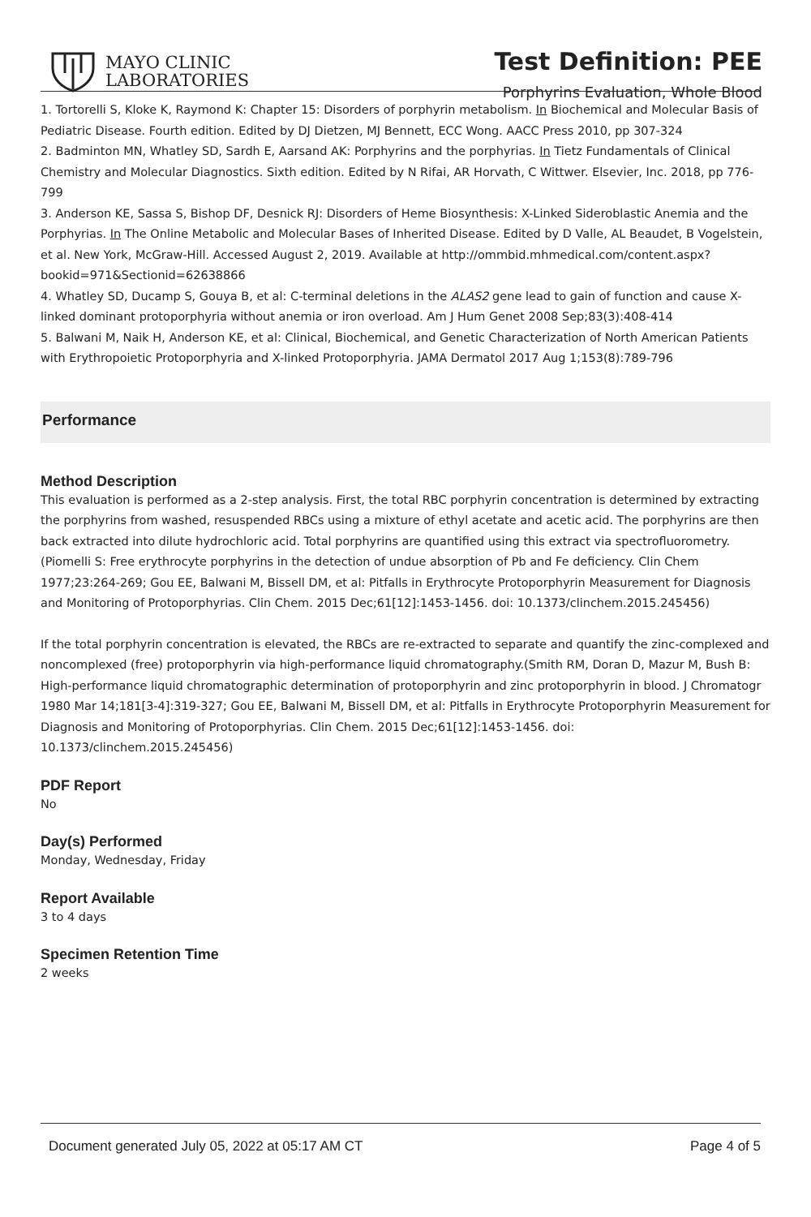MAYO CLINIC
LABORATORIES
Test Definition: PEE
Porphyrins Evaluation, Whole Blood
1. Tortorelli S, Kloke K, Raymond K: Chapter 15: Disorders of porphyrin metabolism. In Biochemical and Molecular Basis of Pediatric Disease. Fourth edition. Edited by DJ Dietzen, MJ Bennett, ECC Wong. AACC Press 2010, pp 307-324
2. Badminton MN, Whatley SD, Sardh E, Aarsand AK: Porphyrins and the porphyrias. In Tietz Fundamentals of Clinical Chemistry and Molecular Diagnostics. Sixth edition. Edited by N Rifai, AR Horvath, C Wittwer. Elsevier, Inc. 2018, pp 776-799
3. Anderson KE, Sassa S, Bishop DF, Desnick RJ: Disorders of Heme Biosynthesis: X-Linked Sideroblastic Anemia and the Porphyrias. In The Online Metabolic and Molecular Bases of Inherited Disease. Edited by D Valle, AL Beaudet, B Vogelstein, et al. New York, McGraw-Hill. Accessed August 2, 2019. Available at http://ommbid.mhmedical.com/content.aspx?bookid=971&Sectionid=62638866
4. Whatley SD, Ducamp S, Gouya B, et al: C-terminal deletions in the ALAS2 gene lead to gain of function and cause X-linked dominant protoporphyria without anemia or iron overload. Am J Hum Genet 2008 Sep;83(3):408-414
5. Balwani M, Naik H, Anderson KE, et al: Clinical, Biochemical, and Genetic Characterization of North American Patients with Erythropoietic Protoporphyria and X-linked Protoporphyria. JAMA Dermatol 2017 Aug 1;153(8):789-796
Performance
Method Description
This evaluation is performed as a 2-step analysis. First, the total RBC porphyrin concentration is determined by extracting the porphyrins from washed, resuspended RBCs using a mixture of ethyl acetate and acetic acid. The porphyrins are then back extracted into dilute hydrochloric acid. Total porphyrins are quantified using this extract via spectrofluorometry.(Piomelli S: Free erythrocyte porphyrins in the detection of undue absorption of Pb and Fe deficiency. Clin Chem 1977;23:264-269; Gou EE, Balwani M, Bissell DM, et al: Pitfalls in Erythrocyte Protoporphyrin Measurement for Diagnosis and Monitoring of Protoporphyrias. Clin Chem. 2015 Dec;61[12]:1453-1456. doi: 10.1373/clinchem.2015.245456)
If the total porphyrin concentration is elevated, the RBCs are re-extracted to separate and quantify the zinc-complexed and noncomplexed (free) protoporphyrin via high-performance liquid chromatography.(Smith RM, Doran D, Mazur M, Bush B: High-performance liquid chromatographic determination of protoporphyrin and zinc protoporphyrin in blood. J Chromatogr 1980 Mar 14;181[3-4]:319-327; Gou EE, Balwani M, Bissell DM, et al: Pitfalls in Erythrocyte Protoporphyrin Measurement for Diagnosis and Monitoring of Protoporphyrias. Clin Chem. 2015 Dec;61[12]:1453-1456. doi: 10.1373/clinchem.2015.245456)
PDF Report
No
Day(s) Performed
Monday, Wednesday, Friday
Report Available
3 to 4 days
Specimen Retention Time
2 weeks
Document generated July 05, 2022 at 05:17 AM CT Page 4 of 5